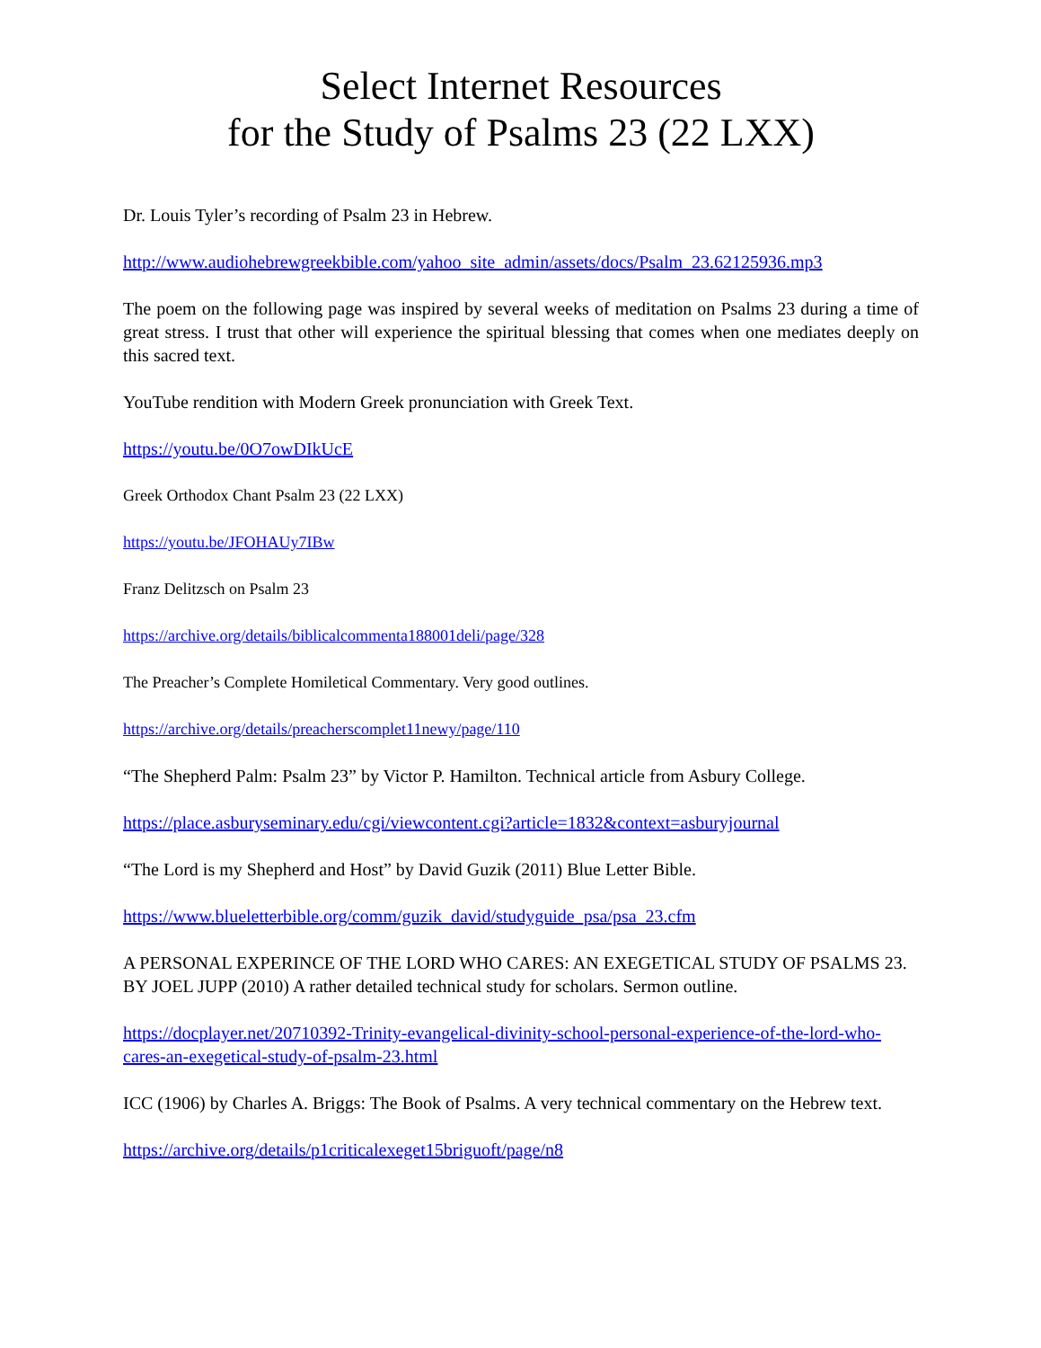Select Internet Resources
for the Study of Psalms 23 (22 LXX)
Dr. Louis Tyler’s recording of Psalm 23 in Hebrew.
http://www.audiohebrewgreekbible.com/yahoo_site_admin/assets/docs/Psalm_23.62125936.mp3
The poem on the following page was inspired by several weeks of meditation on Psalms 23 during a time of great stress. I trust that other will experience the spiritual blessing that comes when one mediates deeply on this sacred text.
YouTube rendition with Modern Greek pronunciation with Greek Text.
https://youtu.be/0O7owDIkUcE
Greek Orthodox Chant Psalm 23 (22 LXX)
https://youtu.be/JFOHAUy7IBw
Franz Delitzsch on Psalm 23
https://archive.org/details/biblicalcommenta188001deli/page/328
The Preacher’s Complete Homiletical Commentary. Very good outlines.
https://archive.org/details/preacherscomplet11newy/page/110
“The Shepherd Palm: Psalm 23” by Victor P. Hamilton. Technical article from Asbury College.
https://place.asburyseminary.edu/cgi/viewcontent.cgi?article=1832&context=asburyjournal
“The Lord is my Shepherd and Host” by David Guzik (2011) Blue Letter Bible.
https://www.blueletterbible.org/comm/guzik_david/studyguide_psa/psa_23.cfm
A PERSONAL EXPERINCE OF THE LORD WHO CARES: AN EXEGETICAL STUDY OF PSALMS 23. BY JOEL JUPP (2010) A rather detailed technical study for scholars. Sermon outline.
https://docplayer.net/20710392-Trinity-evangelical-divinity-school-personal-experience-of-the-lord-who-cares-an-exegetical-study-of-psalm-23.html
ICC (1906) by Charles A. Briggs: The Book of Psalms. A very technical commentary on the Hebrew text.
https://archive.org/details/p1criticalexeget15briguoft/page/n8